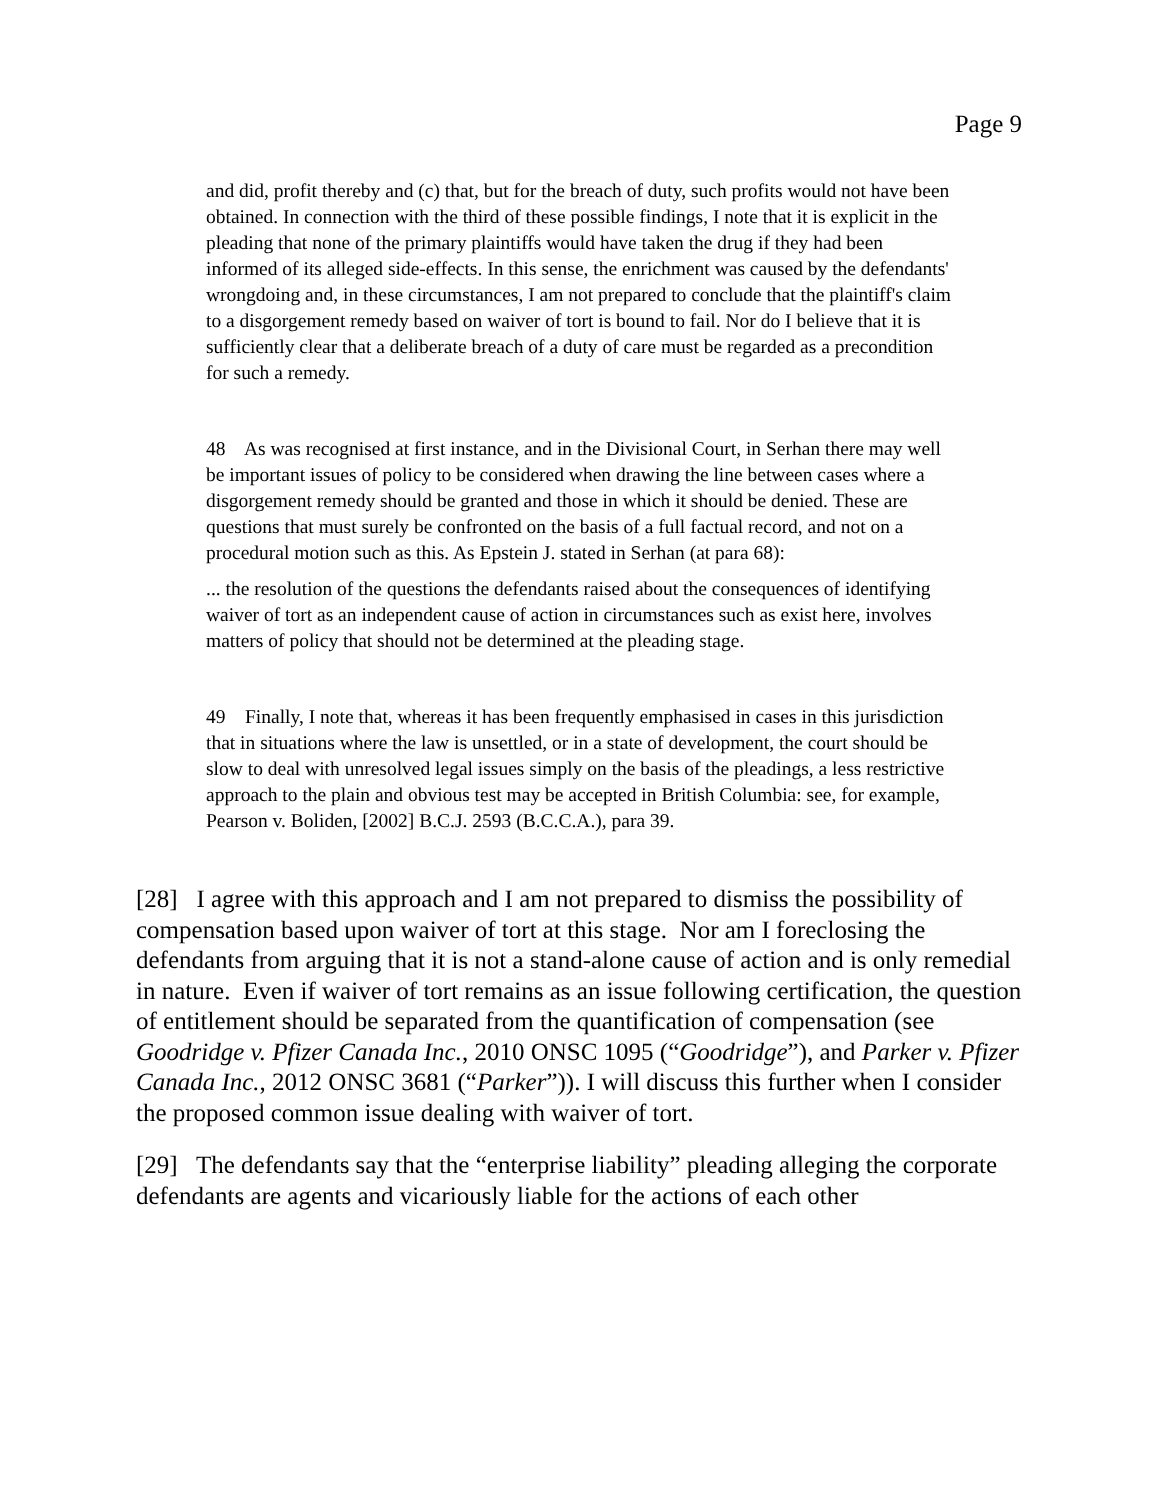Page 9
and did, profit thereby and (c) that, but for the breach of duty, such profits would not have been obtained. In connection with the third of these possible findings, I note that it is explicit in the pleading that none of the primary plaintiffs would have taken the drug if they had been informed of its alleged side-effects. In this sense, the enrichment was caused by the defendants' wrongdoing and, in these circumstances, I am not prepared to conclude that the plaintiff's claim to a disgorgement remedy based on waiver of tort is bound to fail. Nor do I believe that it is sufficiently clear that a deliberate breach of a duty of care must be regarded as a precondition for such a remedy.
48 As was recognised at first instance, and in the Divisional Court, in Serhan there may well be important issues of policy to be considered when drawing the line between cases where a disgorgement remedy should be granted and those in which it should be denied. These are questions that must surely be confronted on the basis of a full factual record, and not on a procedural motion such as this. As Epstein J. stated in Serhan (at para 68):
... the resolution of the questions the defendants raised about the consequences of identifying waiver of tort as an independent cause of action in circumstances such as exist here, involves matters of policy that should not be determined at the pleading stage.
49 Finally, I note that, whereas it has been frequently emphasised in cases in this jurisdiction that in situations where the law is unsettled, or in a state of development, the court should be slow to deal with unresolved legal issues simply on the basis of the pleadings, a less restrictive approach to the plain and obvious test may be accepted in British Columbia: see, for example, Pearson v. Boliden, [2002] B.C.J. 2593 (B.C.C.A.), para 39.
[28] I agree with this approach and I am not prepared to dismiss the possibility of compensation based upon waiver of tort at this stage. Nor am I foreclosing the defendants from arguing that it is not a stand-alone cause of action and is only remedial in nature. Even if waiver of tort remains as an issue following certification, the question of entitlement should be separated from the quantification of compensation (see Goodridge v. Pfizer Canada Inc., 2010 ONSC 1095 (“Goodridge”), and Parker v. Pfizer Canada Inc., 2012 ONSC 3681 (“Parker”)). I will discuss this further when I consider the proposed common issue dealing with waiver of tort.
[29] The defendants say that the “enterprise liability” pleading alleging the corporate defendants are agents and vicariously liable for the actions of each other